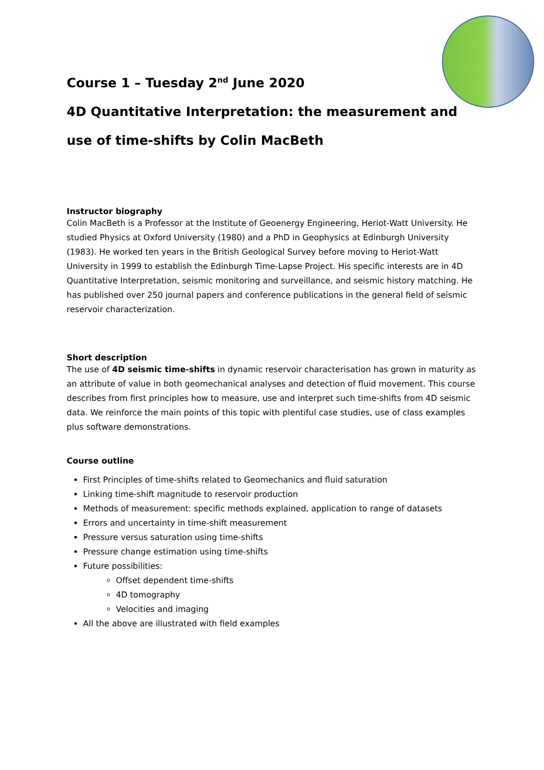Course 1 – Tuesday 2<sup>nd</sup> June 2020
4D Quantitative Interpretation: the measurement and use of time-shifts by Colin MacBeth
Instructor biography
Colin MacBeth is a Professor at the Institute of Geoenergy Engineering, Heriot-Watt University. He studied Physics at Oxford University (1980) and a PhD in Geophysics at Edinburgh University (1983). He worked ten years in the British Geological Survey before moving to Heriot-Watt University in 1999 to establish the Edinburgh Time-Lapse Project. His specific interests are in 4D Quantitative Interpretation, seismic monitoring and surveillance, and seismic history matching. He has published over 250 journal papers and conference publications in the general field of seismic reservoir characterization.
Short description
The use of 4D seismic time-shifts in dynamic reservoir characterisation has grown in maturity as an attribute of value in both geomechanical analyses and detection of fluid movement. This course describes from first principles how to measure, use and interpret such time-shifts from 4D seismic data. We reinforce the main points of this topic with plentiful case studies, use of class examples plus software demonstrations.
Course outline
First Principles of time-shifts related to Geomechanics and fluid saturation
Linking time-shift magnitude to reservoir production
Methods of measurement: specific methods explained, application to range of datasets
Errors and uncertainty in time-shift measurement
Pressure versus saturation using time-shifts
Pressure change estimation using time-shifts
Future possibilities:
Offset dependent time-shifts
4D tomography
Velocities and imaging
All the above are illustrated with field examples